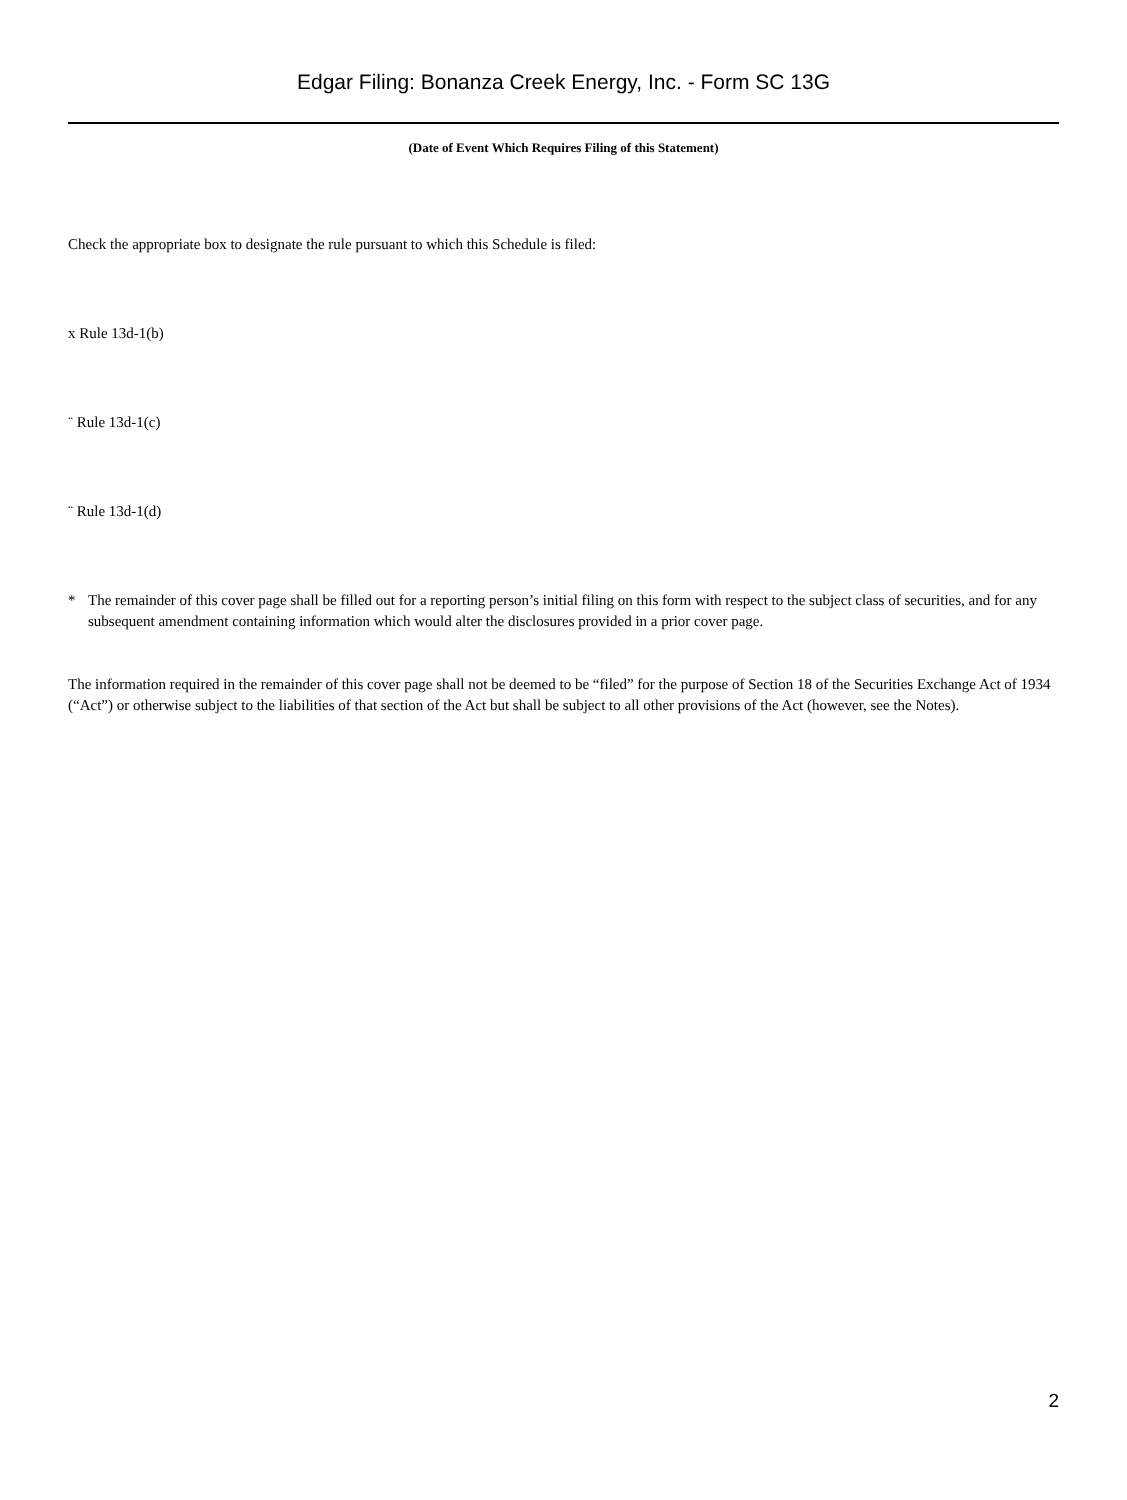Edgar Filing: Bonanza Creek Energy, Inc. - Form SC 13G
(Date of Event Which Requires Filing of this Statement)
Check the appropriate box to designate the rule pursuant to which this Schedule is filed:
x Rule 13d-1(b)
¨ Rule 13d-1(c)
¨ Rule 13d-1(d)
* The remainder of this cover page shall be filled out for a reporting person’s initial filing on this form with respect to the subject class of securities, and for any subsequent amendment containing information which would alter the disclosures provided in a prior cover page.
The information required in the remainder of this cover page shall not be deemed to be “filed” for the purpose of Section 18 of the Securities Exchange Act of 1934 (“Act”) or otherwise subject to the liabilities of that section of the Act but shall be subject to all other provisions of the Act (however, see the Notes).
2